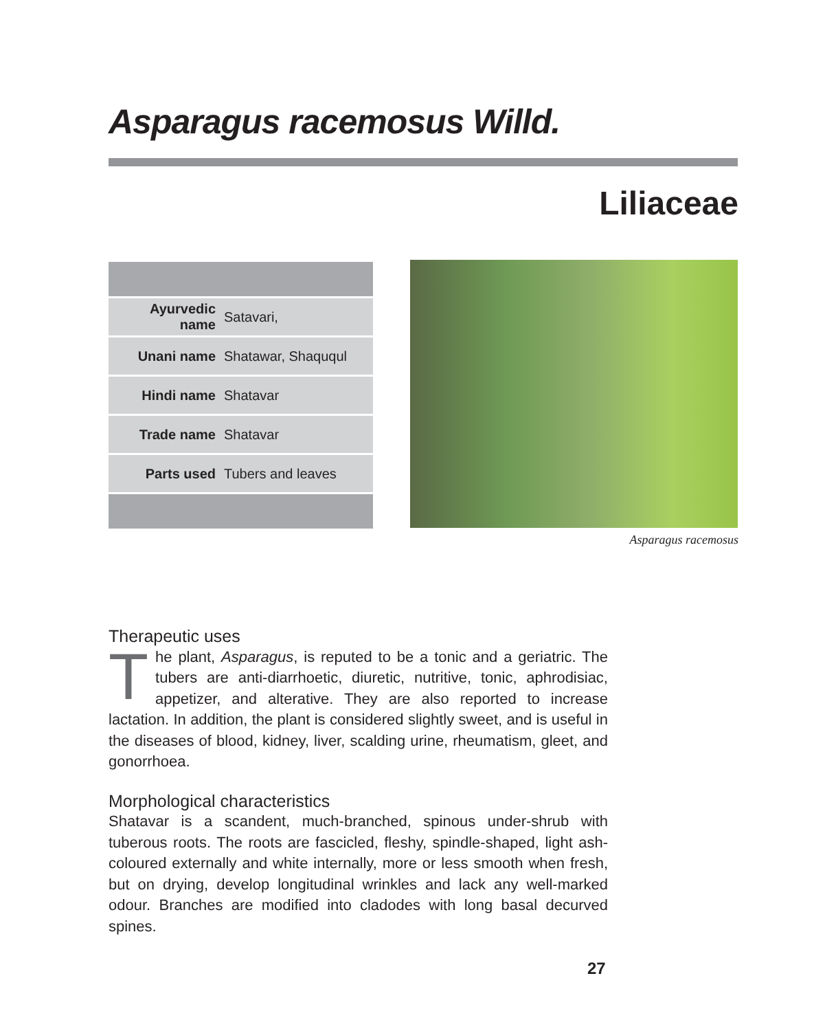Asparagus racemosus Willd.
Liliaceae
| Ayurvedic name | Satavari, |
| Unani name | Shatawar, Shaququl |
| Hindi name | Shatavar |
| Trade name | Shatavar |
| Parts used | Tubers and leaves |
Asparagus racemosus
Therapeutic uses
The plant, Asparagus, is reputed to be a tonic and a geriatric. The tubers are anti-diarrhoetic, diuretic, nutritive, tonic, aphrodisiac, appetizer, and alterative. They are also reported to increase lactation. In addition, the plant is considered slightly sweet, and is useful in the diseases of blood, kidney, liver, scalding urine, rheumatism, gleet, and gonorrhoea.
Morphological characteristics
Shatavar is a scandent, much-branched, spinous under-shrub with tuberous roots. The roots are fascicled, fleshy, spindle-shaped, light ash-coloured externally and white internally, more or less smooth when fresh, but on drying, develop longitudinal wrinkles and lack any well-marked odour. Branches are modified into cladodes with long basal decurved spines.
27